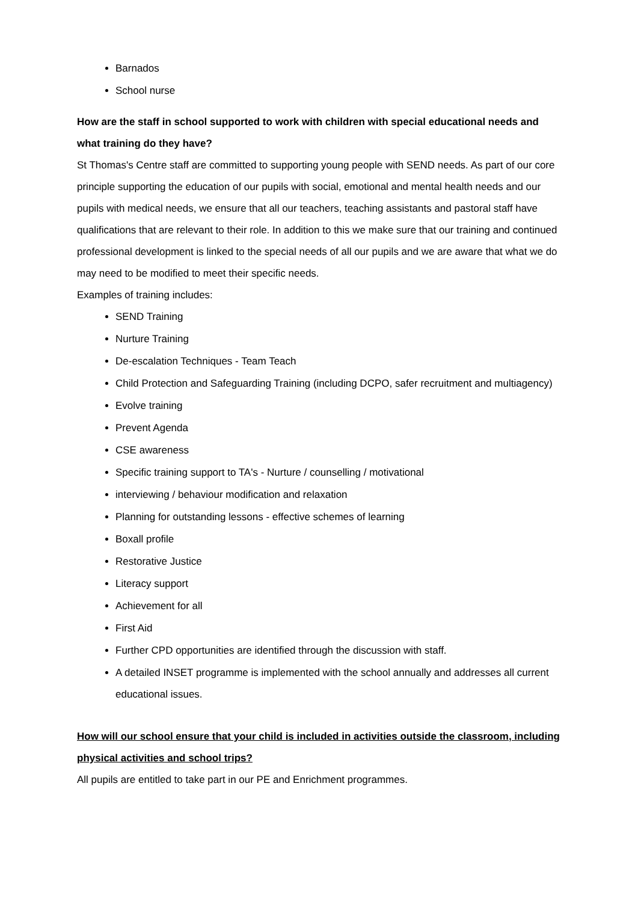Barnados
School nurse
How are the staff in school supported to work with children with special educational needs and what training do they have?
St Thomas's Centre staff are committed to supporting young people with SEND needs. As part of our core principle supporting the education of our pupils with social, emotional and mental health needs and our pupils with medical needs, we ensure that all our teachers, teaching assistants and pastoral staff have qualifications that are relevant to their role. In addition to this we make sure that our training and continued professional development is linked to the special needs of all our pupils and we are aware that what we do may need to be modified to meet their specific needs.
Examples of training includes:
SEND Training
Nurture Training
De-escalation Techniques - Team Teach
Child Protection and Safeguarding Training (including DCPO, safer recruitment and multiagency)
Evolve training
Prevent Agenda
CSE awareness
Specific training support to TA's - Nurture / counselling / motivational
interviewing / behaviour modification and relaxation
Planning for outstanding lessons - effective schemes of learning
Boxall profile
Restorative Justice
Literacy support
Achievement for all
First Aid
Further CPD opportunities are identified through the discussion with staff.
A detailed INSET programme is implemented with the school annually and addresses all current educational issues.
How will our school ensure that your child is included in activities outside the classroom, including physical activities and school trips?
All pupils are entitled to take part in our PE and Enrichment programmes.